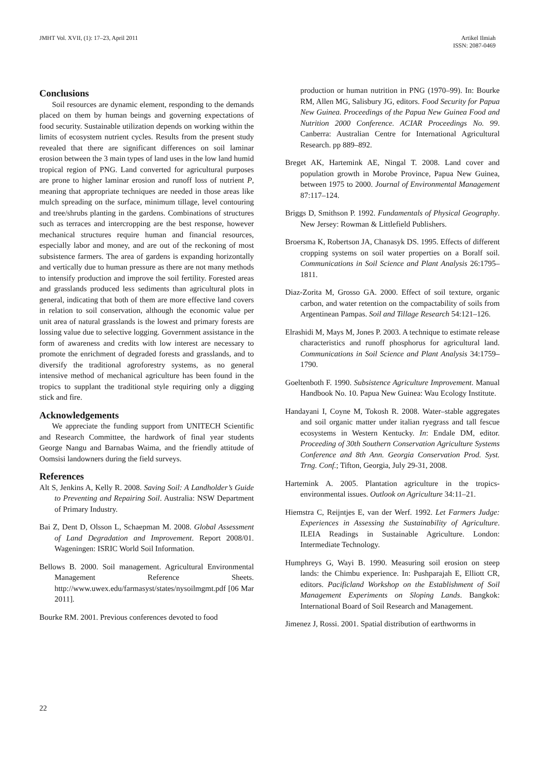JMHT Vol. XVII, (1): 17–23, April 2011
Artikel Ilmiah
ISSN: 2087-0469
Conclusions
Soil resources are dynamic element, responding to the demands placed on them by human beings and governing expectations of food security. Sustainable utilization depends on working within the limits of ecosystem nutrient cycles. Results from the present study revealed that there are significant differences on soil laminar erosion between the 3 main types of land uses in the low land humid tropical region of PNG. Land converted for agricultural purposes are prone to higher laminar erosion and runoff loss of nutrient P, meaning that appropriate techniques are needed in those areas like mulch spreading on the surface, minimum tillage, level contouring and tree/shrubs planting in the gardens. Combinations of structures such as terraces and intercropping are the best response, however mechanical structures require human and financial resources, especially labor and money, and are out of the reckoning of most subsistence farmers. The area of gardens is expanding horizontally and vertically due to human pressure as there are not many methods to intensify production and improve the soil fertility. Forested areas and grasslands produced less sediments than agricultural plots in general, indicating that both of them are more effective land covers in relation to soil conservation, although the economic value per unit area of natural grasslands is the lowest and primary forests are lossing value due to selective logging. Government assistance in the form of awareness and credits with low interest are necessary to promote the enrichment of degraded forests and grasslands, and to diversify the traditional agroforestry systems, as no general intensive method of mechanical agriculture has been found in the tropics to supplant the traditional style requiring only a digging stick and fire.
Acknowledgements
We appreciate the funding support from UNITECH Scientific and Research Committee, the hardwork of final year students George Nangu and Barnabas Waima, and the friendly attitude of Oomsisi landowners during the field surveys.
References
Alt S, Jenkins A, Kelly R. 2008. Saving Soil: A Landholder’s Guide to Preventing and Repairing Soil. Australia: NSW Department of Primary Industry.
Bai Z, Dent D, Olsson L, Schaepman M. 2008. Global Assessment of Land Degradation and Improvement. Report 2008/01. Wageningen: ISRIC World Soil Information.
Bellows B. 2000. Soil management. Agricultural Environmental Management Reference Sheets. http://www.uwex.edu/farmasyst/states/nysoilmgmt.pdf [06 Mar 2011].
Bourke RM. 2001. Previous conferences devoted to food
production or human nutrition in PNG (1970–99). In: Bourke RM, Allen MG, Salisbury JG, editors. Food Security for Papua New Guinea. Proceedings of the Papua New Guinea Food and Nutrition 2000 Conference. ACIAR Proceedings No. 99. Canberra: Australian Centre for International Agricultural Research. pp 889–892.
Breget AK, Hartemink AE, Ningal T. 2008. Land cover and population growth in Morobe Province, Papua New Guinea, between 1975 to 2000. Journal of Environmental Management 87:117–124.
Briggs D, Smithson P. 1992. Fundamentals of Physical Geography. New Jersey: Rowman & Littlefield Publishers.
Broersma K, Robertson JA, Chanasyk DS. 1995. Effects of different cropping systems on soil water properties on a Boralf soil. Communications in Soil Science and Plant Analysis 26:1795–1811.
Diaz-Zorita M, Grosso GA. 2000. Effect of soil texture, organic carbon, and water retention on the compactability of soils from Argentinean Pampas. Soil and Tillage Research 54:121–126.
Elrashidi M, Mays M, Jones P. 2003. A technique to estimate release characteristics and runoff phosphorus for agricultural land. Communications in Soil Science and Plant Analysis 34:1759–1790.
Goeltenboth F. 1990. Subsistence Agriculture Improvement. Manual Handbook No. 10. Papua New Guinea: Wau Ecology Institute.
Handayani I, Coyne M, Tokosh R. 2008. Water–stable aggregates and soil organic matter under italian ryegrass and tall fescue ecosystems in Western Kentucky. In: Endale DM, editor. Proceeding of 30th Southern Conservation Agriculture Systems Conference and 8th Ann. Georgia Conservation Prod. Syst. Trng. Conf.; Tifton, Georgia, July 29-31, 2008.
Hartemink A. 2005. Plantation agriculture in the tropics-environmental issues. Outlook on Agriculture 34:11–21.
Hiemstra C, Reijntjes E, van der Werf. 1992. Let Farmers Judge: Experiences in Assessing the Sustainability of Agriculture. ILEIA Readings in Sustainable Agriculture. London: Intermediate Technology.
Humphreys G, Wayi B. 1990. Measuring soil erosion on steep lands: the Chimbu experience. In: Pushparajah E, Elliott CR, editors. Pacificland Workshop on the Establishment of Soil Management Experiments on Sloping Lands. Bangkok: International Board of Soil Research and Management.
Jimenez J, Rossi. 2001. Spatial distribution of earthworms in
22